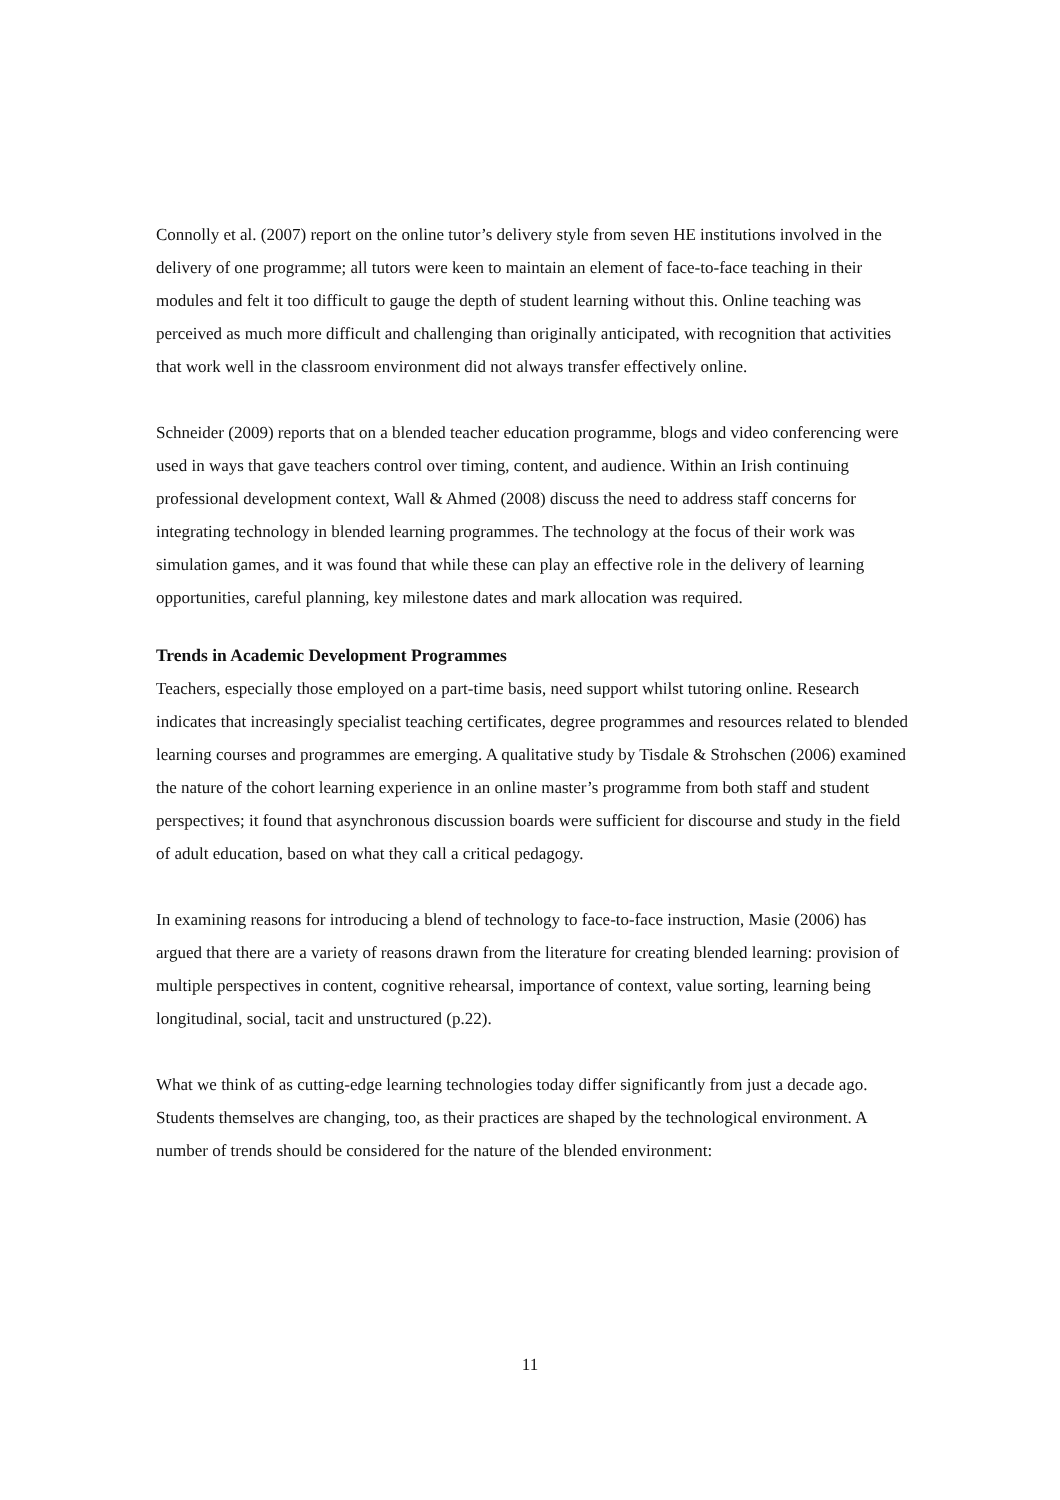Connolly et al. (2007) report on the online tutor’s delivery style from seven HE institutions involved in the delivery of one programme; all tutors were keen to maintain an element of face-to-face teaching in their modules and felt it too difficult to gauge the depth of student learning without this. Online teaching was perceived as much more difficult and challenging than originally anticipated, with recognition that activities that work well in the classroom environment did not always transfer effectively online.
Schneider (2009) reports that on a blended teacher education programme, blogs and video conferencing were used in ways that gave teachers control over timing, content, and audience. Within an Irish continuing professional development context, Wall & Ahmed (2008) discuss the need to address staff concerns for integrating technology in blended learning programmes. The technology at the focus of their work was simulation games, and it was found that while these can play an effective role in the delivery of learning opportunities, careful planning, key milestone dates and mark allocation was required.
Trends in Academic Development Programmes
Teachers, especially those employed on a part-time basis, need support whilst tutoring online. Research indicates that increasingly specialist teaching certificates, degree programmes and resources related to blended learning courses and programmes are emerging. A qualitative study by Tisdale & Strohschen (2006) examined the nature of the cohort learning experience in an online master’s programme from both staff and student perspectives; it found that asynchronous discussion boards were sufficient for discourse and study in the field of adult education, based on what they call a critical pedagogy.
In examining reasons for introducing a blend of technology to face-to-face instruction, Masie (2006) has argued that there are a variety of reasons drawn from the literature for creating blended learning: provision of multiple perspectives in content, cognitive rehearsal, importance of context, value sorting, learning being longitudinal, social, tacit and unstructured (p.22).
What we think of as cutting-edge learning technologies today differ significantly from just a decade ago. Students themselves are changing, too, as their practices are shaped by the technological environment. A number of trends should be considered for the nature of the blended environment:
11